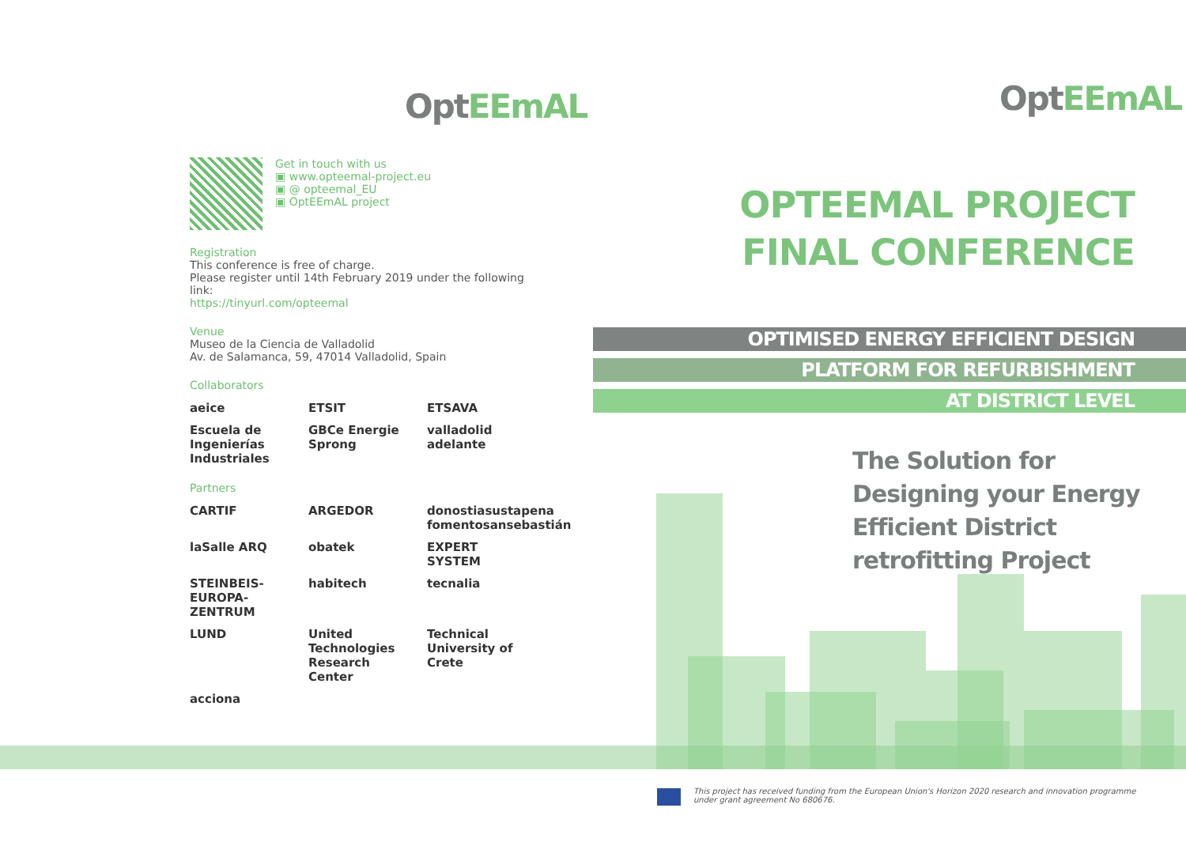Opt EEmAL
Get in touch with us
▣ www.opteemal-project.eu
▣ @ opteemal_EU
▣ OptEEmAL project
Registration
This conference is free of charge.
Please register until 14th February 2019 under the following link:
https://tinyurl.com/opteemal
Venue
Museo de la Ciencia de Valladolid
Av. de Salamanca, 59, 47014 Valladolid, Spain
Collaborators
aeice ETSIT ETSAVA Escuela de Ingenierías Industriales GBCe Energie Sprong valladolid adelante
Partners
CARTIF ARGEDOR donostiasustapena fomentosansebastián laSalle ARQ obatek EXPERT SYSTEM STEINBEIS-EUROPA-ZENTRUM habitech tecnalia LUND United Technologies Research Center Technical University of Crete acciona
Opt EEmAL
OPTEEMAL PROJECT
FINAL CONFERENCE
OPTIMISED ENERGY EFFICIENT DESIGN
PLATFORM FOR REFURBISHMENT
AT DISTRICT LEVEL
The Solution for Designing your Energy Efficient District retrofitting Project
This project has received funding from the European Union's Horizon 2020 research and innovation programme under grant agreement No 680676.